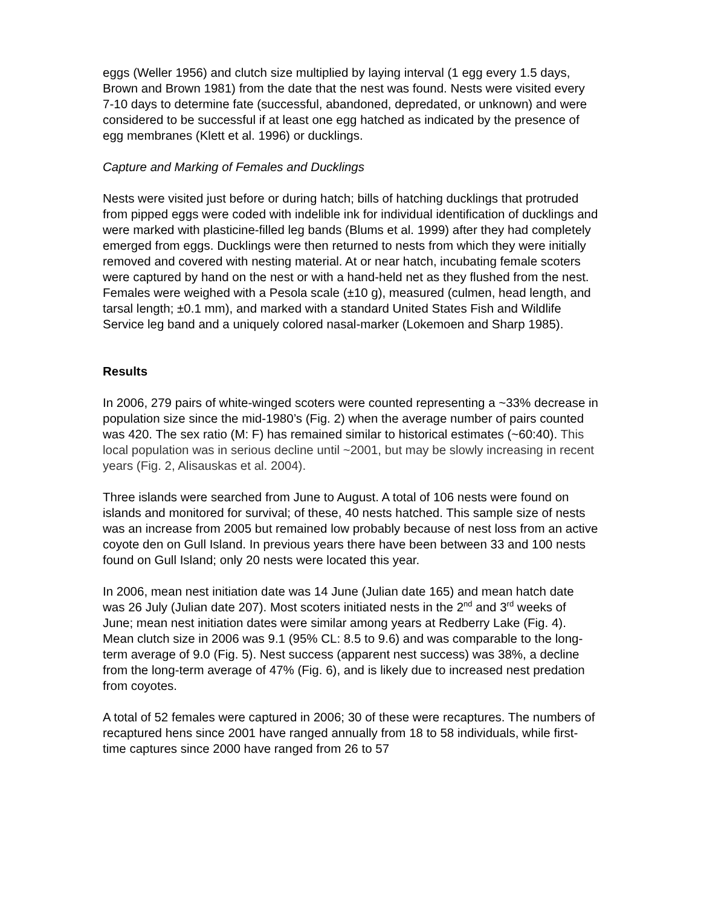eggs (Weller 1956) and clutch size multiplied by laying interval (1 egg every 1.5 days, Brown and Brown 1981) from the date that the nest was found. Nests were visited every 7-10 days to determine fate (successful, abandoned, depredated, or unknown) and were considered to be successful if at least one egg hatched as indicated by the presence of egg membranes (Klett et al. 1996) or ducklings.
Capture and Marking of Females and Ducklings
Nests were visited just before or during hatch; bills of hatching ducklings that protruded from pipped eggs were coded with indelible ink for individual identification of ducklings and were marked with plasticine-filled leg bands (Blums et al. 1999) after they had completely emerged from eggs. Ducklings were then returned to nests from which they were initially removed and covered with nesting material. At or near hatch, incubating female scoters were captured by hand on the nest or with a hand-held net as they flushed from the nest. Females were weighed with a Pesola scale (±10 g), measured (culmen, head length, and tarsal length; ±0.1 mm), and marked with a standard United States Fish and Wildlife Service leg band and a uniquely colored nasal-marker (Lokemoen and Sharp 1985).
Results
In 2006, 279 pairs of white-winged scoters were counted representing a ~33% decrease in population size since the mid-1980’s (Fig. 2) when the average number of pairs counted was 420. The sex ratio (M: F) has remained similar to historical estimates (~60:40). This local population was in serious decline until ~2001, but may be slowly increasing in recent years (Fig. 2, Alisauskas et al. 2004).
Three islands were searched from June to August. A total of 106 nests were found on islands and monitored for survival; of these, 40 nests hatched. This sample size of nests was an increase from 2005 but remained low probably because of nest loss from an active coyote den on Gull Island. In previous years there have been between 33 and 100 nests found on Gull Island; only 20 nests were located this year.
In 2006, mean nest initiation date was 14 June (Julian date 165) and mean hatch date was 26 July (Julian date 207). Most scoters initiated nests in the 2<sup>nd</sup> and 3<sup>rd</sup> weeks of June; mean nest initiation dates were similar among years at Redberry Lake (Fig. 4). Mean clutch size in 2006 was 9.1 (95% CL: 8.5 to 9.6) and was comparable to the long-term average of 9.0 (Fig. 5). Nest success (apparent nest success) was 38%, a decline from the long-term average of 47% (Fig. 6), and is likely due to increased nest predation from coyotes.
A total of 52 females were captured in 2006; 30 of these were recaptures. The numbers of recaptured hens since 2001 have ranged annually from 18 to 58 individuals, while first-time captures since 2000 have ranged from 26 to 57